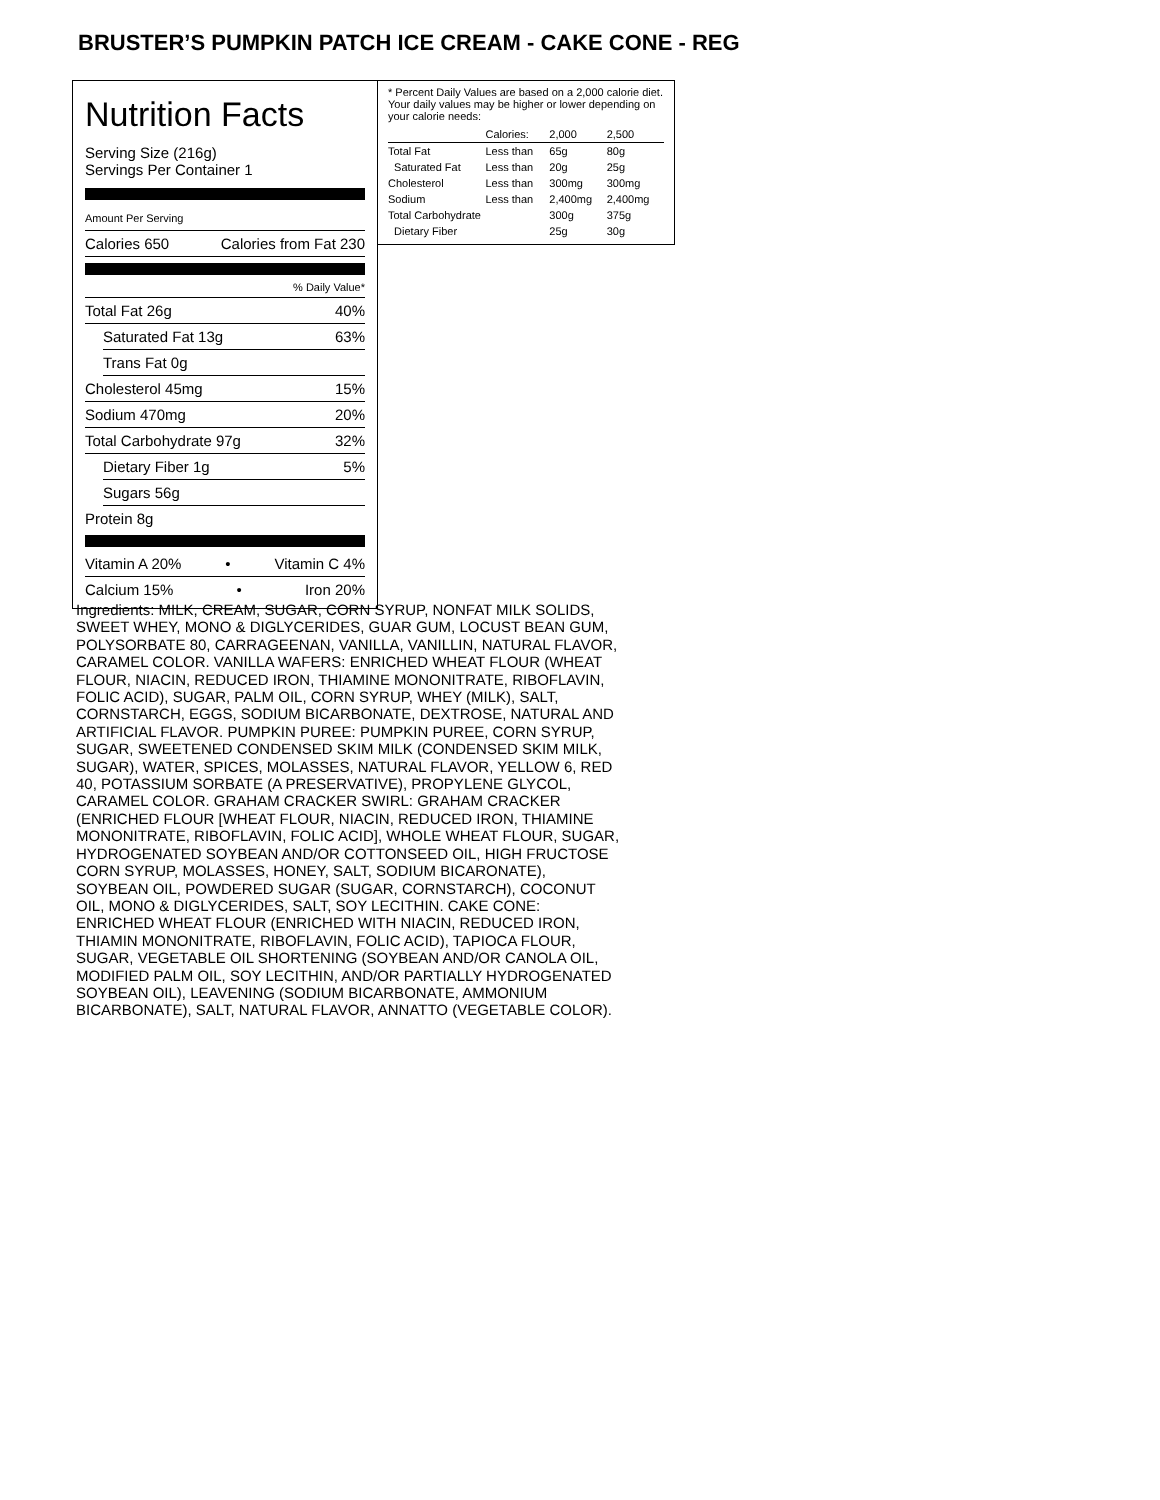BRUSTER’S PUMPKIN PATCH ICE CREAM - CAKE CONE - REG
Nutrition Facts
Serving Size (216g)
Servings Per Container 1
Amount Per Serving
Calories 650 Calories from Fat 230
% Daily Value*
Total Fat 26g 40%
Saturated Fat 13g 63%
Trans Fat 0g
Cholesterol 45mg 15%
Sodium 470mg 20%
Total Carbohydrate 97g 32%
Dietary Fiber 1g 5%
Sugars 56g
Protein 8g
Vitamin A 20% • Vitamin C 4%
Calcium 15% • Iron 20%
* Percent Daily Values are based on a 2,000 calorie diet. Your daily values may be higher or lower depending on your calorie needs:
| | Calories: | 2,000 | 2,500 |
| Total Fat | Less than | 65g | 80g |
| Saturated Fat | Less than | 20g | 25g |
| Cholesterol | Less than | 300mg | 300mg |
| Sodium | Less than | 2,400mg | 2,400mg |
| Total Carbohydrate | | 300g | 375g |
| Dietary Fiber | | 25g | 30g |
Ingredients: MILK, CREAM, SUGAR, CORN SYRUP, NONFAT MILK SOLIDS, SWEET WHEY, MONO & DIGLYCERIDES, GUAR GUM, LOCUST BEAN GUM, POLYSORBATE 80, CARRAGEENAN, VANILLA, VANILLIN, NATURAL FLAVOR, CARAMEL COLOR. VANILLA WAFERS: ENRICHED WHEAT FLOUR (WHEAT FLOUR, NIACIN, REDUCED IRON, THIAMINE MONONITRATE, RIBOFLAVIN, FOLIC ACID), SUGAR, PALM OIL, CORN SYRUP, WHEY (MILK), SALT, CORNSTARCH, EGGS, SODIUM BICARBONATE, DEXTROSE, NATURAL AND ARTIFICIAL FLAVOR. PUMPKIN PUREE: PUMPKIN PUREE, CORN SYRUP, SUGAR, SWEETENED CONDENSED SKIM MILK (CONDENSED SKIM MILK, SUGAR), WATER, SPICES, MOLASSES, NATURAL FLAVOR, YELLOW 6, RED 40, POTASSIUM SORBATE (A PRESERVATIVE), PROPYLENE GLYCOL, CARAMEL COLOR. GRAHAM CRACKER SWIRL: GRAHAM CRACKER (ENRICHED FLOUR [WHEAT FLOUR, NIACIN, REDUCED IRON, THIAMINE MONONITRATE, RIBOFLAVIN, FOLIC ACID], WHOLE WHEAT FLOUR, SUGAR, HYDROGENATED SOYBEAN AND/OR COTTONSEED OIL, HIGH FRUCTOSE CORN SYRUP, MOLASSES, HONEY, SALT, SODIUM BICARONATE), SOYBEAN OIL, POWDERED SUGAR (SUGAR, CORNSTARCH), COCONUT OIL, MONO & DIGLYCERIDES, SALT, SOY LECITHIN. CAKE CONE: ENRICHED WHEAT FLOUR (ENRICHED WITH NIACIN, REDUCED IRON, THIAMIN MONONITRATE, RIBOFLAVIN, FOLIC ACID), TAPIOCA FLOUR, SUGAR, VEGETABLE OIL SHORTENING (SOYBEAN AND/OR CANOLA OIL, MODIFIED PALM OIL, SOY LECITHIN, AND/OR PARTIALLY HYDROGENATED SOYBEAN OIL), LEAVENING (SODIUM BICARBONATE, AMMONIUM BICARBONATE), SALT, NATURAL FLAVOR, ANNATTO (VEGETABLE COLOR).